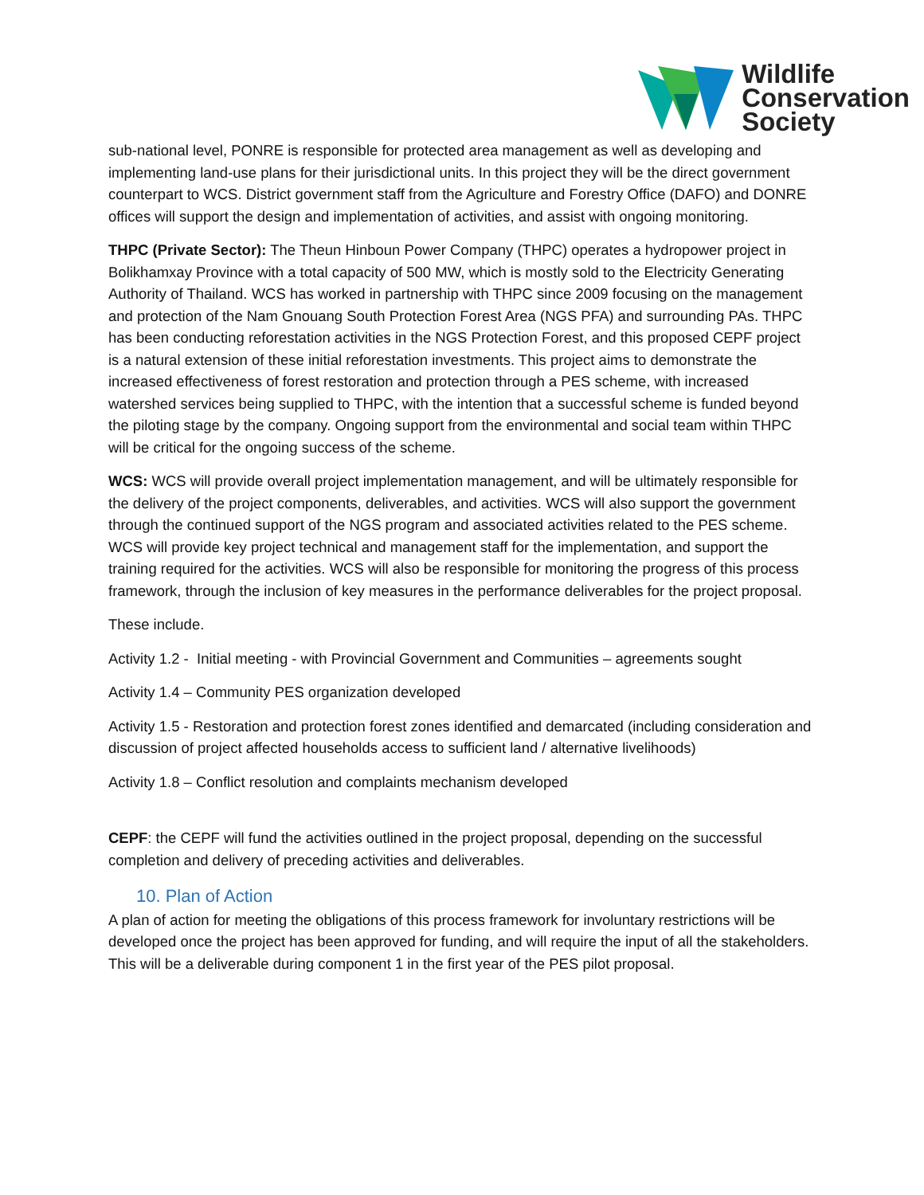Wildlife
Conservation
Society
sub-national level, PONRE is responsible for protected area management as well as developing and implementing land-use plans for their jurisdictional units. In this project they will be the direct government counterpart to WCS. District government staff from the Agriculture and Forestry Office (DAFO) and DONRE offices will support the design and implementation of activities, and assist with ongoing monitoring.
THPC (Private Sector): The Theun Hinboun Power Company (THPC) operates a hydropower project in Bolikhamxay Province with a total capacity of 500 MW, which is mostly sold to the Electricity Generating Authority of Thailand. WCS has worked in partnership with THPC since 2009 focusing on the management and protection of the Nam Gnouang South Protection Forest Area (NGS PFA) and surrounding PAs. THPC has been conducting reforestation activities in the NGS Protection Forest, and this proposed CEPF project is a natural extension of these initial reforestation investments. This project aims to demonstrate the increased effectiveness of forest restoration and protection through a PES scheme, with increased watershed services being supplied to THPC, with the intention that a successful scheme is funded beyond the piloting stage by the company. Ongoing support from the environmental and social team within THPC will be critical for the ongoing success of the scheme.
WCS: WCS will provide overall project implementation management, and will be ultimately responsible for the delivery of the project components, deliverables, and activities. WCS will also support the government through the continued support of the NGS program and associated activities related to the PES scheme. WCS will provide key project technical and management staff for the implementation, and support the training required for the activities. WCS will also be responsible for monitoring the progress of this process framework, through the inclusion of key measures in the performance deliverables for the project proposal.
These include.
Activity 1.2 - Initial meeting - with Provincial Government and Communities – agreements sought
Activity 1.4 – Community PES organization developed
Activity 1.5 - Restoration and protection forest zones identified and demarcated (including consideration and discussion of project affected households access to sufficient land / alternative livelihoods)
Activity 1.8 – Conflict resolution and complaints mechanism developed
CEPF: the CEPF will fund the activities outlined in the project proposal, depending on the successful completion and delivery of preceding activities and deliverables.
10. Plan of Action
A plan of action for meeting the obligations of this process framework for involuntary restrictions will be developed once the project has been approved for funding, and will require the input of all the stakeholders. This will be a deliverable during component 1 in the first year of the PES pilot proposal.